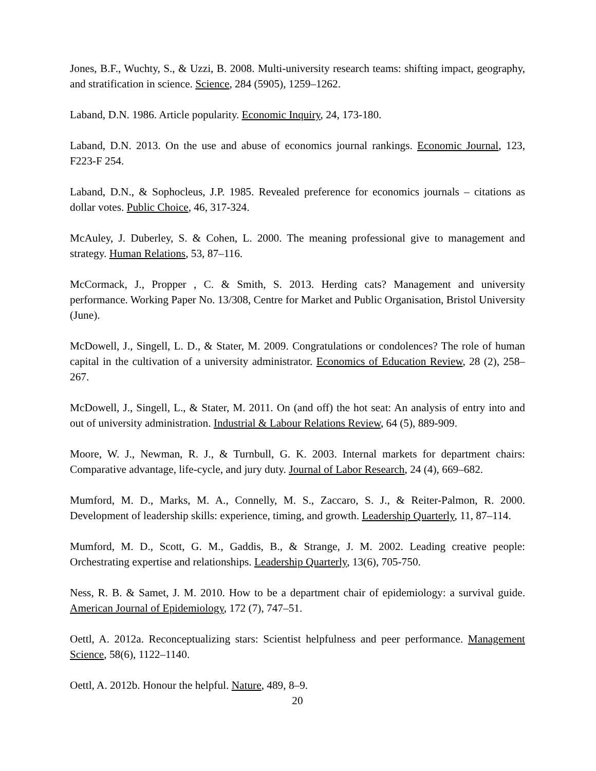Jones, B.F., Wuchty, S., & Uzzi, B. 2008. Multi-university research teams: shifting impact, geography, and stratification in science. Science, 284 (5905), 1259–1262.
Laband, D.N. 1986. Article popularity. Economic Inquiry, 24, 173-180.
Laband, D.N. 2013. On the use and abuse of economics journal rankings. Economic Journal, 123, F223-F 254.
Laband, D.N., & Sophocleus, J.P. 1985. Revealed preference for economics journals – citations as dollar votes. Public Choice, 46, 317-324.
McAuley, J. Duberley, S. & Cohen, L. 2000. The meaning professional give to management and strategy. Human Relations, 53, 87–116.
McCormack, J., Propper , C. & Smith, S. 2013. Herding cats? Management and university performance. Working Paper No. 13/308, Centre for Market and Public Organisation, Bristol University (June).
McDowell, J., Singell, L. D., & Stater, M. 2009. Congratulations or condolences? The role of human capital in the cultivation of a university administrator. Economics of Education Review, 28 (2), 258–267.
McDowell, J., Singell, L., & Stater, M. 2011. On (and off) the hot seat: An analysis of entry into and out of university administration. Industrial & Labour Relations Review, 64 (5), 889-909.
Moore, W. J., Newman, R. J., & Turnbull, G. K. 2003. Internal markets for department chairs: Comparative advantage, life-cycle, and jury duty. Journal of Labor Research, 24 (4), 669–682.
Mumford, M. D., Marks, M. A., Connelly, M. S., Zaccaro, S. J., & Reiter-Palmon, R. 2000. Development of leadership skills: experience, timing, and growth. Leadership Quarterly, 11, 87–114.
Mumford, M. D., Scott, G. M., Gaddis, B., & Strange, J. M. 2002. Leading creative people: Orchestrating expertise and relationships. Leadership Quarterly, 13(6), 705-750.
Ness, R. B. & Samet, J. M. 2010. How to be a department chair of epidemiology: a survival guide. American Journal of Epidemiology, 172 (7), 747–51.
Oettl, A. 2012a. Reconceptualizing stars: Scientist helpfulness and peer performance. Management Science, 58(6), 1122–1140.
Oettl, A. 2012b. Honour the helpful. Nature, 489, 8–9.
20